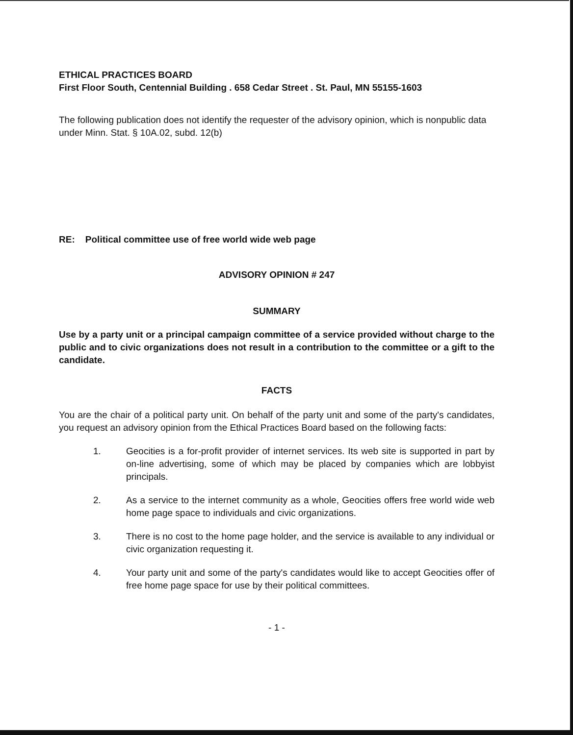ETHICAL PRACTICES BOARD
First Floor South, Centennial Building . 658 Cedar Street . St. Paul, MN 55155-1603
The following publication does not identify the requester of the advisory opinion, which is nonpublic data under Minn. Stat. § 10A.02, subd. 12(b)
RE: Political committee use of free world wide web page
ADVISORY OPINION # 247
SUMMARY
Use by a party unit or a principal campaign committee of a service provided without charge to the public and to civic organizations does not result in a contribution to the committee or a gift to the candidate.
FACTS
You are the chair of a political party unit. On behalf of the party unit and some of the party's candidates, you request an advisory opinion from the Ethical Practices Board based on the following facts:
1. Geocities is a for-profit provider of internet services. Its web site is supported in part by on-line advertising, some of which may be placed by companies which are lobbyist principals.
2. As a service to the internet community as a whole, Geocities offers free world wide web home page space to individuals and civic organizations.
3. There is no cost to the home page holder, and the service is available to any individual or civic organization requesting it.
4. Your party unit and some of the party's candidates would like to accept Geocities offer of free home page space for use by their political committees.
- 1 -